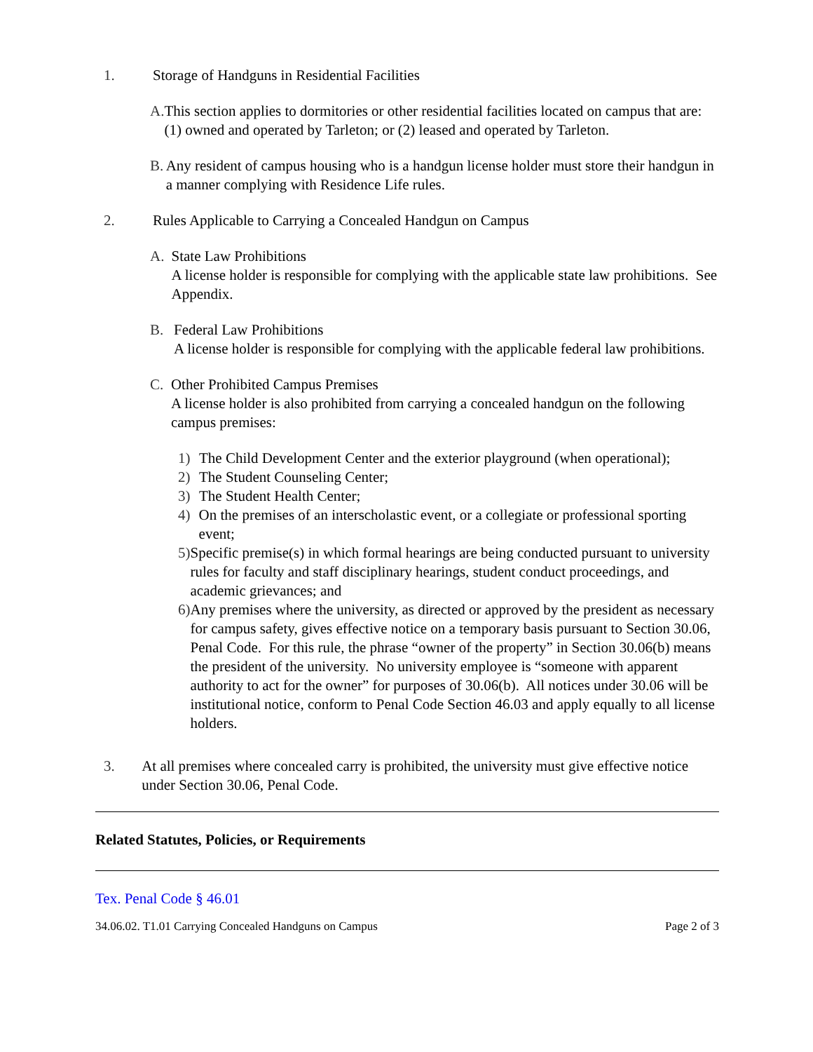1. Storage of Handguns in Residential Facilities
A. This section applies to dormitories or other residential facilities located on campus that are: (1) owned and operated by Tarleton; or (2) leased and operated by Tarleton.
B. Any resident of campus housing who is a handgun license holder must store their handgun in a manner complying with Residence Life rules.
2. Rules Applicable to Carrying a Concealed Handgun on Campus
A. State Law Prohibitions
A license holder is responsible for complying with the applicable state law prohibitions. See Appendix.
B. Federal Law Prohibitions
A license holder is responsible for complying with the applicable federal law prohibitions.
C. Other Prohibited Campus Premises
A license holder is also prohibited from carrying a concealed handgun on the following campus premises:
1) The Child Development Center and the exterior playground (when operational);
2) The Student Counseling Center;
3) The Student Health Center;
4) On the premises of an interscholastic event, or a collegiate or professional sporting event;
5) Specific premise(s) in which formal hearings are being conducted pursuant to university rules for faculty and staff disciplinary hearings, student conduct proceedings, and academic grievances; and
6) Any premises where the university, as directed or approved by the president as necessary for campus safety, gives effective notice on a temporary basis pursuant to Section 30.06, Penal Code. For this rule, the phrase “owner of the property” in Section 30.06(b) means the president of the university. No university employee is “someone with apparent authority to act for the owner” for purposes of 30.06(b). All notices under 30.06 will be institutional notice, conform to Penal Code Section 46.03 and apply equally to all license holders.
3. At all premises where concealed carry is prohibited, the university must give effective notice under Section 30.06, Penal Code.
Related Statutes, Policies, or Requirements
Tex. Penal Code § 46.01
34.06.02. T1.01 Carrying Concealed Handguns on Campus Page 2 of 3